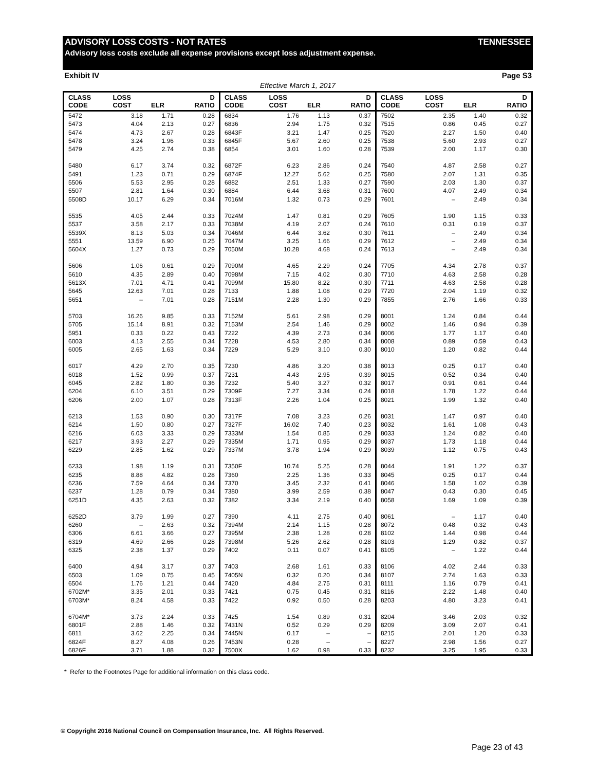ADVISORY LOSS COSTS - NOT RATES TENNESSEE
Advisory loss costs exclude all expense provisions except loss adjustment expense.
Exhibit IV Page S3
Effective March 1, 2017
| CLASS CODE | LOSS COST | ELR | D RATIO | CLASS CODE | LOSS COST | ELR | D RATIO | CLASS CODE | LOSS COST | ELR | D RATIO |
| --- | --- | --- | --- | --- | --- | --- | --- | --- | --- | --- | --- |
| 5472 | 3.18 | 1.71 | 0.28 | 6834 | 1.76 | 1.13 | 0.37 | 7502 | 2.35 | 1.40 | 0.32 |
| 5473 | 4.04 | 2.13 | 0.27 | 6836 | 2.94 | 1.75 | 0.32 | 7515 | 0.86 | 0.45 | 0.27 |
| 5474 | 4.73 | 2.67 | 0.28 | 6843F | 3.21 | 1.47 | 0.25 | 7520 | 2.27 | 1.50 | 0.40 |
| 5478 | 3.24 | 1.96 | 0.33 | 6845F | 5.67 | 2.60 | 0.25 | 7538 | 5.60 | 2.93 | 0.27 |
| 5479 | 4.25 | 2.74 | 0.38 | 6854 | 3.01 | 1.60 | 0.28 | 7539 | 2.00 | 1.17 | 0.30 |
| 5480 | 6.17 | 3.74 | 0.32 | 6872F | 6.23 | 2.86 | 0.24 | 7540 | 4.87 | 2.58 | 0.27 |
| 5491 | 1.23 | 0.71 | 0.29 | 6874F | 12.27 | 5.62 | 0.25 | 7580 | 2.07 | 1.31 | 0.35 |
| 5506 | 5.53 | 2.95 | 0.28 | 6882 | 2.51 | 1.33 | 0.27 | 7590 | 2.03 | 1.30 | 0.37 |
| 5507 | 2.81 | 1.64 | 0.30 | 6884 | 6.44 | 3.68 | 0.31 | 7600 | 4.07 | 2.49 | 0.34 |
| 5508D | 10.17 | 6.29 | 0.34 | 7016M | 1.32 | 0.73 | 0.29 | 7601 | – | 2.49 | 0.34 |
| 5535 | 4.05 | 2.44 | 0.33 | 7024M | 1.47 | 0.81 | 0.29 | 7605 | 1.90 | 1.15 | 0.33 |
| 5537 | 3.58 | 2.17 | 0.33 | 7038M | 4.19 | 2.07 | 0.24 | 7610 | 0.31 | 0.19 | 0.37 |
| 5539X | 8.13 | 5.03 | 0.34 | 7046M | 6.44 | 3.62 | 0.30 | 7611 | – | 2.49 | 0.34 |
| 5551 | 13.59 | 6.90 | 0.25 | 7047M | 3.25 | 1.66 | 0.29 | 7612 | – | 2.49 | 0.34 |
| 5604X | 1.27 | 0.73 | 0.29 | 7050M | 10.28 | 4.68 | 0.24 | 7613 | – | 2.49 | 0.34 |
| 5606 | 1.06 | 0.61 | 0.29 | 7090M | 4.65 | 2.29 | 0.24 | 7705 | 4.34 | 2.78 | 0.37 |
| 5610 | 4.35 | 2.89 | 0.40 | 7098M | 7.15 | 4.02 | 0.30 | 7710 | 4.63 | 2.58 | 0.28 |
| 5613X | 7.01 | 4.71 | 0.41 | 7099M | 15.80 | 8.22 | 0.30 | 7711 | 4.63 | 2.58 | 0.28 |
| 5645 | 12.63 | 7.01 | 0.28 | 7133 | 1.88 | 1.08 | 0.29 | 7720 | 2.04 | 1.19 | 0.32 |
| 5651 | – | 7.01 | 0.28 | 7151M | 2.28 | 1.30 | 0.29 | 7855 | 2.76 | 1.66 | 0.33 |
| 5703 | 16.26 | 9.85 | 0.33 | 7152M | 5.61 | 2.98 | 0.29 | 8001 | 1.24 | 0.84 | 0.44 |
| 5705 | 15.14 | 8.91 | 0.32 | 7153M | 2.54 | 1.46 | 0.29 | 8002 | 1.46 | 0.94 | 0.39 |
| 5951 | 0.33 | 0.22 | 0.43 | 7222 | 4.39 | 2.73 | 0.34 | 8006 | 1.77 | 1.17 | 0.40 |
| 6003 | 4.13 | 2.55 | 0.34 | 7228 | 4.53 | 2.80 | 0.34 | 8008 | 0.89 | 0.59 | 0.43 |
| 6005 | 2.65 | 1.63 | 0.34 | 7229 | 5.29 | 3.10 | 0.30 | 8010 | 1.20 | 0.82 | 0.44 |
| 6017 | 4.29 | 2.70 | 0.35 | 7230 | 4.86 | 3.20 | 0.38 | 8013 | 0.25 | 0.17 | 0.40 |
| 6018 | 1.52 | 0.99 | 0.37 | 7231 | 4.43 | 2.95 | 0.39 | 8015 | 0.52 | 0.34 | 0.40 |
| 6045 | 2.82 | 1.80 | 0.36 | 7232 | 5.40 | 3.27 | 0.32 | 8017 | 0.91 | 0.61 | 0.44 |
| 6204 | 6.10 | 3.51 | 0.29 | 7309F | 7.27 | 3.34 | 0.24 | 8018 | 1.78 | 1.22 | 0.44 |
| 6206 | 2.00 | 1.07 | 0.28 | 7313F | 2.26 | 1.04 | 0.25 | 8021 | 1.99 | 1.32 | 0.40 |
| 6213 | 1.53 | 0.90 | 0.30 | 7317F | 7.08 | 3.23 | 0.26 | 8031 | 1.47 | 0.97 | 0.40 |
| 6214 | 1.50 | 0.80 | 0.27 | 7327F | 16.02 | 7.40 | 0.23 | 8032 | 1.61 | 1.08 | 0.43 |
| 6216 | 6.03 | 3.33 | 0.29 | 7333M | 1.54 | 0.85 | 0.29 | 8033 | 1.24 | 0.82 | 0.40 |
| 6217 | 3.93 | 2.27 | 0.29 | 7335M | 1.71 | 0.95 | 0.29 | 8037 | 1.73 | 1.18 | 0.44 |
| 6229 | 2.85 | 1.62 | 0.29 | 7337M | 3.78 | 1.94 | 0.29 | 8039 | 1.12 | 0.75 | 0.43 |
| 6233 | 1.98 | 1.19 | 0.31 | 7350F | 10.74 | 5.25 | 0.28 | 8044 | 1.91 | 1.22 | 0.37 |
| 6235 | 8.88 | 4.82 | 0.28 | 7360 | 2.25 | 1.36 | 0.33 | 8045 | 0.25 | 0.17 | 0.44 |
| 6236 | 7.59 | 4.64 | 0.34 | 7370 | 3.45 | 2.32 | 0.41 | 8046 | 1.58 | 1.02 | 0.39 |
| 6237 | 1.28 | 0.79 | 0.34 | 7380 | 3.99 | 2.59 | 0.38 | 8047 | 0.43 | 0.30 | 0.45 |
| 6251D | 4.35 | 2.63 | 0.32 | 7382 | 3.34 | 2.19 | 0.40 | 8058 | 1.69 | 1.09 | 0.39 |
| 6252D | 3.79 | 1.99 | 0.27 | 7390 | 4.11 | 2.75 | 0.40 | 8061 | – | 1.17 | 0.40 |
| 6260 | – | 2.63 | 0.32 | 7394M | 2.14 | 1.15 | 0.28 | 8072 | 0.48 | 0.32 | 0.43 |
| 6306 | 6.61 | 3.66 | 0.27 | 7395M | 2.38 | 1.28 | 0.28 | 8102 | 1.44 | 0.98 | 0.44 |
| 6319 | 4.69 | 2.66 | 0.28 | 7398M | 5.26 | 2.62 | 0.28 | 8103 | 1.29 | 0.82 | 0.37 |
| 6325 | 2.38 | 1.37 | 0.29 | 7402 | 0.11 | 0.07 | 0.41 | 8105 | – | 1.22 | 0.44 |
| 6400 | 4.94 | 3.17 | 0.37 | 7403 | 2.68 | 1.61 | 0.33 | 8106 | 4.02 | 2.44 | 0.33 |
| 6503 | 1.09 | 0.75 | 0.45 | 7405N | 0.32 | 0.20 | 0.34 | 8107 | 2.74 | 1.63 | 0.33 |
| 6504 | 1.76 | 1.21 | 0.44 | 7420 | 4.84 | 2.75 | 0.31 | 8111 | 1.16 | 0.79 | 0.41 |
| 6702M* | 3.35 | 2.01 | 0.33 | 7421 | 0.75 | 0.45 | 0.31 | 8116 | 2.22 | 1.48 | 0.40 |
| 6703M* | 8.24 | 4.58 | 0.33 | 7422 | 0.92 | 0.50 | 0.28 | 8203 | 4.80 | 3.23 | 0.41 |
| 6704M* | 3.73 | 2.24 | 0.33 | 7425 | 1.54 | 0.89 | 0.31 | 8204 | 3.46 | 2.03 | 0.32 |
| 6801F | 2.88 | 1.46 | 0.32 | 7431N | 0.52 | 0.29 | 0.29 | 8209 | 3.09 | 2.07 | 0.41 |
| 6811 | 3.62 | 2.25 | 0.34 | 7445N | 0.17 | – | – | 8215 | 2.01 | 1.20 | 0.33 |
| 6824F | 8.27 | 4.08 | 0.26 | 7453N | 0.28 | – | – | 8227 | 2.98 | 1.56 | 0.27 |
| 6826F | 3.71 | 1.88 | 0.32 | 7500X | 1.62 | 0.98 | 0.33 | 8232 | 3.25 | 1.95 | 0.33 |
* Refer to the Footnotes Page for additional information on this class code.
© Copyright 2016 National Council on Compensation Insurance, Inc. All Rights Reserved.
Page 23 of 43